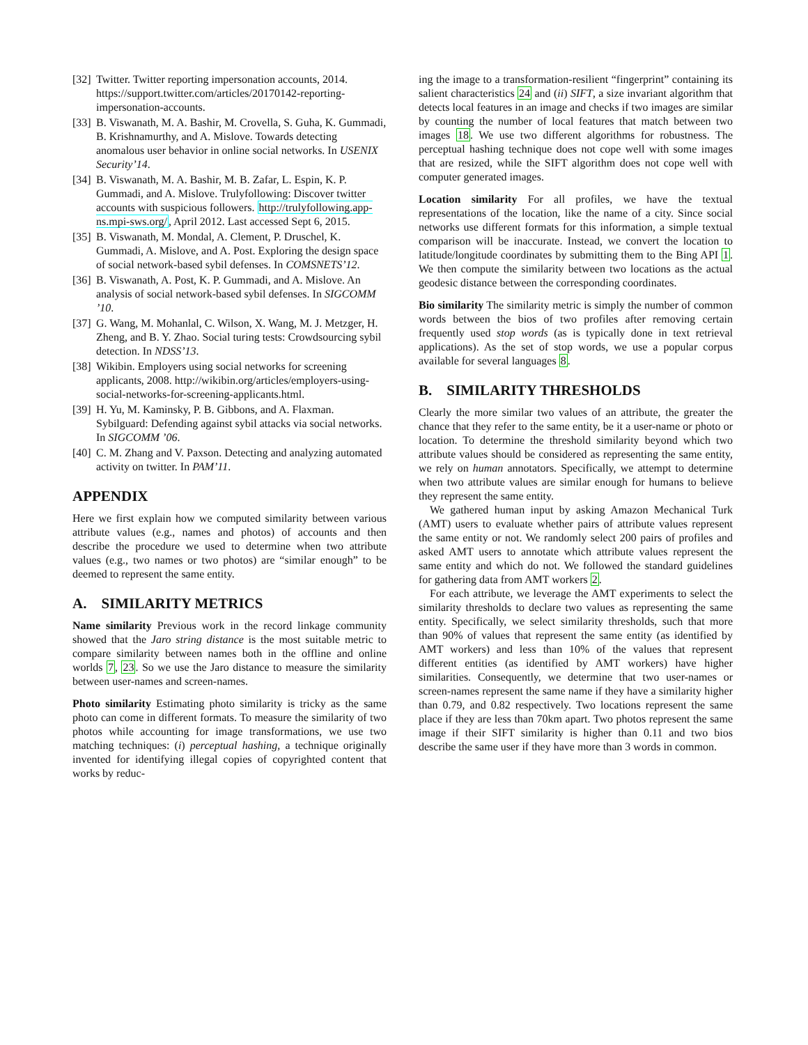[32] Twitter. Twitter reporting impersonation accounts, 2014. https://support.twitter.com/articles/20170142-reporting-impersonation-accounts.
[33] B. Viswanath, M. A. Bashir, M. Crovella, S. Guha, K. Gummadi, B. Krishnamurthy, and A. Mislove. Towards detecting anomalous user behavior in online social networks. In USENIX Security’14.
[34] B. Viswanath, M. A. Bashir, M. B. Zafar, L. Espin, K. P. Gummadi, and A. Mislove. Trulyfollowing: Discover twitter accounts with suspicious followers. http://trulyfollowing.app-ns.mpi-sws.org/, April 2012. Last accessed Sept 6, 2015.
[35] B. Viswanath, M. Mondal, A. Clement, P. Druschel, K. Gummadi, A. Mislove, and A. Post. Exploring the design space of social network-based sybil defenses. In COMSNETS’12.
[36] B. Viswanath, A. Post, K. P. Gummadi, and A. Mislove. An analysis of social network-based sybil defenses. In SIGCOMM ’10.
[37] G. Wang, M. Mohanlal, C. Wilson, X. Wang, M. J. Metzger, H. Zheng, and B. Y. Zhao. Social turing tests: Crowdsourcing sybil detection. In NDSS’13.
[38] Wikibin. Employers using social networks for screening applicants, 2008. http://wikibin.org/articles/employers-using-social-networks-for-screening-applicants.html.
[39] H. Yu, M. Kaminsky, P. B. Gibbons, and A. Flaxman. Sybilguard: Defending against sybil attacks via social networks. In SIGCOMM ’06.
[40] C. M. Zhang and V. Paxson. Detecting and analyzing automated activity on twitter. In PAM’11.
APPENDIX
Here we first explain how we computed similarity between various attribute values (e.g., names and photos) of accounts and then describe the procedure we used to determine when two attribute values (e.g., two names or two photos) are “similar enough” to be deemed to represent the same entity.
A. SIMILARITY METRICS
Name similarity Previous work in the record linkage community showed that the Jaro string distance is the most suitable metric to compare similarity between names both in the offline and online worlds 7, 23. So we use the Jaro distance to measure the similarity between user-names and screen-names.
Photo similarity Estimating photo similarity is tricky as the same photo can come in different formats. To measure the similarity of two photos while accounting for image transformations, we use two matching techniques: (i) perceptual hashing, a technique originally invented for identifying illegal copies of copyrighted content that works by reduc-
ing the image to a transformation-resilient “fingerprint” containing its salient characteristics 24 and (ii) SIFT, a size invariant algorithm that detects local features in an image and checks if two images are similar by counting the number of local features that match between two images 18. We use two different algorithms for robustness. The perceptual hashing technique does not cope well with some images that are resized, while the SIFT algorithm does not cope well with computer generated images.
Location similarity For all profiles, we have the textual representations of the location, like the name of a city. Since social networks use different formats for this information, a simple textual comparison will be inaccurate. Instead, we convert the location to latitude/longitude coordinates by submitting them to the Bing API 1. We then compute the similarity between two locations as the actual geodesic distance between the corresponding coordinates.
Bio similarity The similarity metric is simply the number of common words between the bios of two profiles after removing certain frequently used stop words (as is typically done in text retrieval applications). As the set of stop words, we use a popular corpus available for several languages 8.
B. SIMILARITY THRESHOLDS
Clearly the more similar two values of an attribute, the greater the chance that they refer to the same entity, be it a user-name or photo or location. To determine the threshold similarity beyond which two attribute values should be considered as representing the same entity, we rely on human annotators. Specifically, we attempt to determine when two attribute values are similar enough for humans to believe they represent the same entity.
We gathered human input by asking Amazon Mechanical Turk (AMT) users to evaluate whether pairs of attribute values represent the same entity or not. We randomly select 200 pairs of profiles and asked AMT users to annotate which attribute values represent the same entity and which do not. We followed the standard guidelines for gathering data from AMT workers 2.
For each attribute, we leverage the AMT experiments to select the similarity thresholds to declare two values as representing the same entity. Specifically, we select similarity thresholds, such that more than 90% of values that represent the same entity (as identified by AMT workers) and less than 10% of the values that represent different entities (as identified by AMT workers) have higher similarities. Consequently, we determine that two user-names or screen-names represent the same name if they have a similarity higher than 0.79, and 0.82 respectively. Two locations represent the same place if they are less than 70km apart. Two photos represent the same image if their SIFT similarity is higher than 0.11 and two bios describe the same user if they have more than 3 words in common.